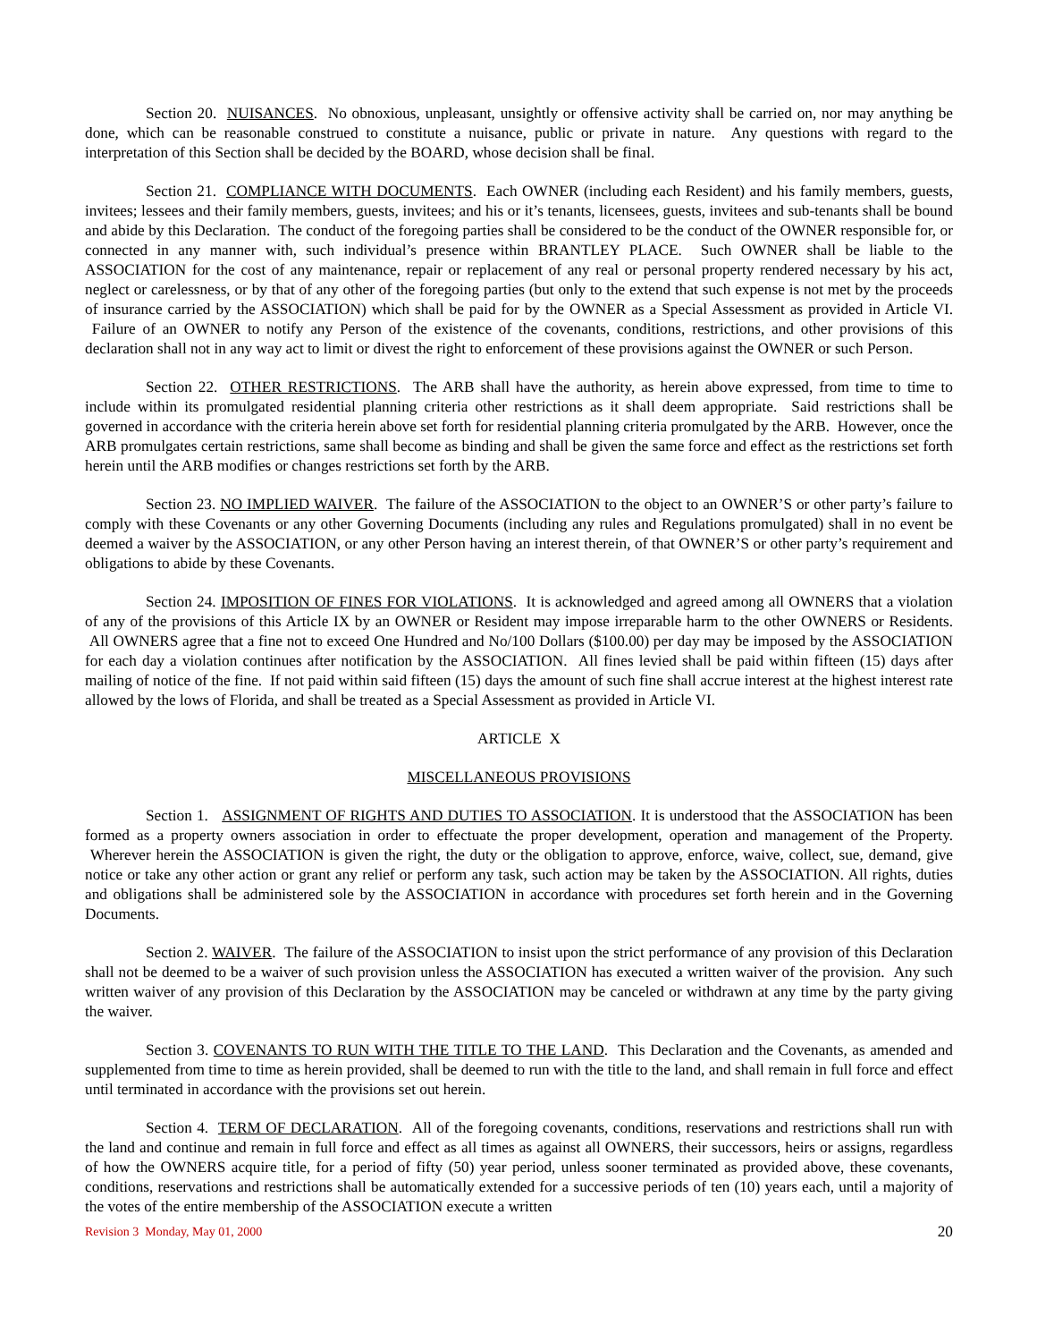Section 20. NUISANCES. No obnoxious, unpleasant, unsightly or offensive activity shall be carried on, nor may anything be done, which can be reasonable construed to constitute a nuisance, public or private in nature. Any questions with regard to the interpretation of this Section shall be decided by the BOARD, whose decision shall be final.
Section 21. COMPLIANCE WITH DOCUMENTS. Each OWNER (including each Resident) and his family members, guests, invitees; lessees and their family members, guests, invitees; and his or it’s tenants, licensees, guests, invitees and sub-tenants shall be bound and abide by this Declaration. The conduct of the foregoing parties shall be considered to be the conduct of the OWNER responsible for, or connected in any manner with, such individual’s presence within BRANTLEY PLACE. Such OWNER shall be liable to the ASSOCIATION for the cost of any maintenance, repair or replacement of any real or personal property rendered necessary by his act, neglect or carelessness, or by that of any other of the foregoing parties (but only to the extend that such expense is not met by the proceeds of insurance carried by the ASSOCIATION) which shall be paid for by the OWNER as a Special Assessment as provided in Article VI. Failure of an OWNER to notify any Person of the existence of the covenants, conditions, restrictions, and other provisions of this declaration shall not in any way act to limit or divest the right to enforcement of these provisions against the OWNER or such Person.
Section 22. OTHER RESTRICTIONS. The ARB shall have the authority, as herein above expressed, from time to time to include within its promulgated residential planning criteria other restrictions as it shall deem appropriate. Said restrictions shall be governed in accordance with the criteria herein above set forth for residential planning criteria promulgated by the ARB. However, once the ARB promulgates certain restrictions, same shall become as binding and shall be given the same force and effect as the restrictions set forth herein until the ARB modifies or changes restrictions set forth by the ARB.
Section 23. NO IMPLIED WAIVER. The failure of the ASSOCIATION to the object to an OWNER’S or other party’s failure to comply with these Covenants or any other Governing Documents (including any rules and Regulations promulgated) shall in no event be deemed a waiver by the ASSOCIATION, or any other Person having an interest therein, of that OWNER’S or other party’s requirement and obligations to abide by these Covenants.
Section 24. IMPOSITION OF FINES FOR VIOLATIONS. It is acknowledged and agreed among all OWNERS that a violation of any of the provisions of this Article IX by an OWNER or Resident may impose irreparable harm to the other OWNERS or Residents. All OWNERS agree that a fine not to exceed One Hundred and No/100 Dollars ($100.00) per day may be imposed by the ASSOCIATION for each day a violation continues after notification by the ASSOCIATION. All fines levied shall be paid within fifteen (15) days after mailing of notice of the fine. If not paid within said fifteen (15) days the amount of such fine shall accrue interest at the highest interest rate allowed by the lows of Florida, and shall be treated as a Special Assessment as provided in Article VI.
ARTICLE X
MISCELLANEOUS PROVISIONS
Section 1. ASSIGNMENT OF RIGHTS AND DUTIES TO ASSOCIATION. It is understood that the ASSOCIATION has been formed as a property owners association in order to effectuate the proper development, operation and management of the Property. Wherever herein the ASSOCIATION is given the right, the duty or the obligation to approve, enforce, waive, collect, sue, demand, give notice or take any other action or grant any relief or perform any task, such action may be taken by the ASSOCIATION. All rights, duties and obligations shall be administered sole by the ASSOCIATION in accordance with procedures set forth herein and in the Governing Documents.
Section 2. WAIVER. The failure of the ASSOCIATION to insist upon the strict performance of any provision of this Declaration shall not be deemed to be a waiver of such provision unless the ASSOCIATION has executed a written waiver of the provision. Any such written waiver of any provision of this Declaration by the ASSOCIATION may be canceled or withdrawn at any time by the party giving the waiver.
Section 3. COVENANTS TO RUN WITH THE TITLE TO THE LAND. This Declaration and the Covenants, as amended and supplemented from time to time as herein provided, shall be deemed to run with the title to the land, and shall remain in full force and effect until terminated in accordance with the provisions set out herein.
Section 4. TERM OF DECLARATION. All of the foregoing covenants, conditions, reservations and restrictions shall run with the land and continue and remain in full force and effect as all times as against all OWNERS, their successors, heirs or assigns, regardless of how the OWNERS acquire title, for a period of fifty (50) year period, unless sooner terminated as provided above, these covenants, conditions, reservations and restrictions shall be automatically extended for a successive periods of ten (10) years each, until a majority of the votes of the entire membership of the ASSOCIATION execute a written
Revision 3 Monday, May 01, 2000 20